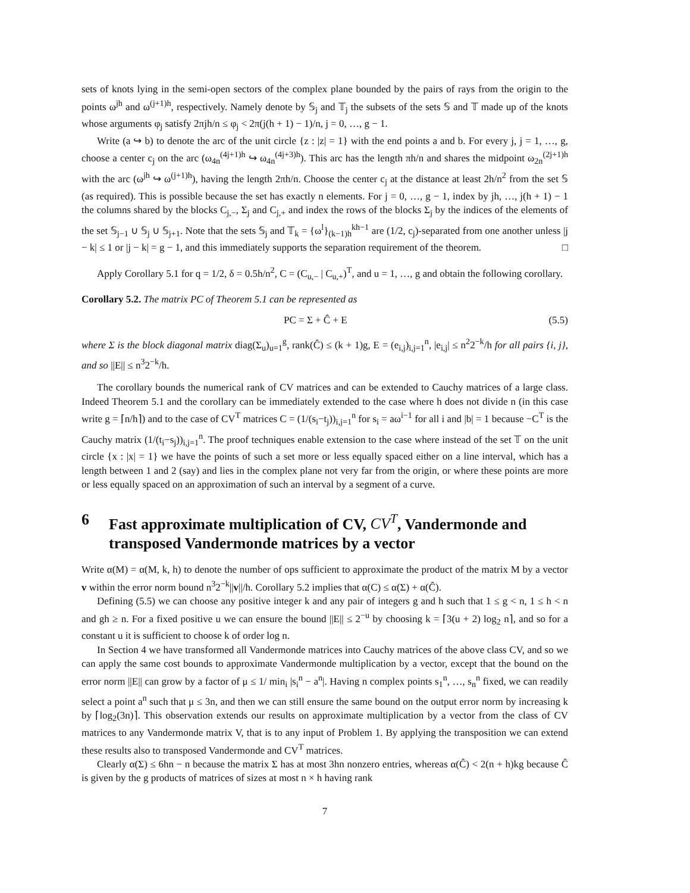sets of knots lying in the semi-open sectors of the complex plane bounded by the pairs of rays from the origin to the points ω<sup>jh</sup> and ω<sup>(j+1)h</sup>, respectively. Namely denote by 𝕊<sub>j</sub> and 𝕋<sub>j</sub> the subsets of the sets 𝕊 and 𝕋 made up of the knots whose arguments φ<sub>j</sub> satisfy 2πjh/n ≤ φ<sub>j</sub> < 2π(j(h + 1) − 1)/n, j = 0, …, g − 1.
Write (a ↪ b) to denote the arc of the unit circle {z : |z| = 1} with the end points a and b. For every j, j = 1, …, g, choose a center c<sub>j</sub> on the arc (ω<sub>4n</sub><sup>(4j+1)h</sup> ↪ ω<sub>4n</sub><sup>(4j+3)h</sup>). This arc has the length πh/n and shares the midpoint ω<sub>2n</sub><sup>(2j+1)h</sup> with the arc (ω<sup>jh</sup> ↪ ω<sup>(j+1)h</sup>), having the length 2πh/n. Choose the center c<sub>j</sub> at the distance at least 2h/n<sup>2</sup> from the set 𝕊 (as required). This is possible because the set has exactly n elements. For j = 0, …, g − 1, index by jh, …, j(h + 1) − 1 the columns shared by the blocks C<sub>j,−</sub>, Σ<sub>j</sub> and C<sub>j,+</sub> and index the rows of the blocks Σ<sub>j</sub> by the indices of the elements of the set 𝕊<sub>j−1</sub> ∪ 𝕊<sub>j</sub> ∪ 𝕊<sub>j+1</sub>. Note that the sets 𝕊<sub>j</sub> and 𝕋<sub>k</sub> = {ω<sup>l</sup>}<sub>(k−1)h</sub><sup>kh−1</sup> are (1/2, c<sub>j</sub>)-separated from one another unless |j − k| ≤ 1 or |j − k| = g − 1, and this immediately supports the separation requirement of the theorem. □
Apply Corollary 5.1 for q = 1/2, δ = 0.5h/n<sup>2</sup>, C = (C<sub>u,−</sub> | C<sub>u,+</sub>)<sup>T</sup>, and u = 1, …, g and obtain the following corollary.
Corollary 5.2. The matrix PC of Theorem 5.1 can be represented as
PC = Σ + Ĉ + E (5.5)
where Σ is the block diagonal matrix diag(Σ<sub>u</sub>)<sub>u=1</sub><sup>g</sup>, rank(Ĉ) ≤ (k + 1)g, E = (e<sub>i,j</sub>)<sub>i,j=1</sub><sup>n</sup>, |e<sub>i,j</sub>| ≤ n<sup>2</sup>2<sup>−k</sup>/h for all pairs {i, j}, and so ||E|| ≤ n<sup>3</sup>2<sup>−k</sup>/h.
The corollary bounds the numerical rank of CV matrices and can be extended to Cauchy matrices of a large class. Indeed Theorem 5.1 and the corollary can be immediately extended to the case where h does not divide n (in this case write g = ⌈n/h⌉) and to the case of CV<sup>T</sup> matrices C = (1/(s<sub>i</sub>−t<sub>j</sub>))<sub>i,j=1</sub><sup>n</sup> for s<sub>i</sub> = aω<sup>i−1</sup> for all i and |b| = 1 because −C<sup>T</sup> is the Cauchy matrix (1/(t<sub>i</sub>−s<sub>j</sub>))<sub>i,j=1</sub><sup>n</sup>. The proof techniques enable extension to the case where instead of the set 𝕋 on the unit circle {x : |x| = 1} we have the points of such a set more or less equally spaced either on a line interval, which has a length between 1 and 2 (say) and lies in the complex plane not very far from the origin, or where these points are more or less equally spaced on an approximation of such an interval by a segment of a curve.
6 Fast approximate multiplication of CV, CV<sup>T</sup>, Vandermonde and transposed Vandermonde matrices by a vector
Write α(M) = α(M, k, h) to denote the number of ops sufficient to approximate the product of the matrix M by a vector v within the error norm bound n<sup>3</sup>2<sup>−k</sup>||v||/h. Corollary 5.2 implies that α(C) ≤ α(Σ) + α(Ĉ).
Defining (5.5) we can choose any positive integer k and any pair of integers g and h such that 1 ≤ g < n, 1 ≤ h < n and gh ≥ n. For a fixed positive u we can ensure the bound ||E|| ≤ 2<sup>−u</sup> by choosing k = ⌈3(u + 2) log<sub>2</sub> n⌉, and so for a constant u it is sufficient to choose k of order log n.
In Section 4 we have transformed all Vandermonde matrices into Cauchy matrices of the above class CV, and so we can apply the same cost bounds to approximate Vandermonde multiplication by a vector, except that the bound on the error norm ||E|| can grow by a factor of μ ≤ 1/ min<sub>i</sub> |s<sub>i</sub><sup>n</sup> − a<sup>n</sup>|. Having n complex points s<sub>1</sub><sup>n</sup>, …, s<sub>n</sub><sup>n</sup> fixed, we can readily select a point a<sup>n</sup> such that μ ≤ 3n, and then we can still ensure the same bound on the output error norm by increasing k by ⌈log<sub>2</sub>(3n)⌉. This observation extends our results on approximate multiplication by a vector from the class of CV matrices to any Vandermonde matrix V, that is to any input of Problem 1. By applying the transposition we can extend these results also to transposed Vandermonde and CV<sup>T</sup> matrices.
Clearly α(Σ) ≤ 6hn − n because the matrix Σ has at most 3hn nonzero entries, whereas α(Ĉ) < 2(n + h)kg because Ĉ is given by the g products of matrices of sizes at most n × h having rank
7